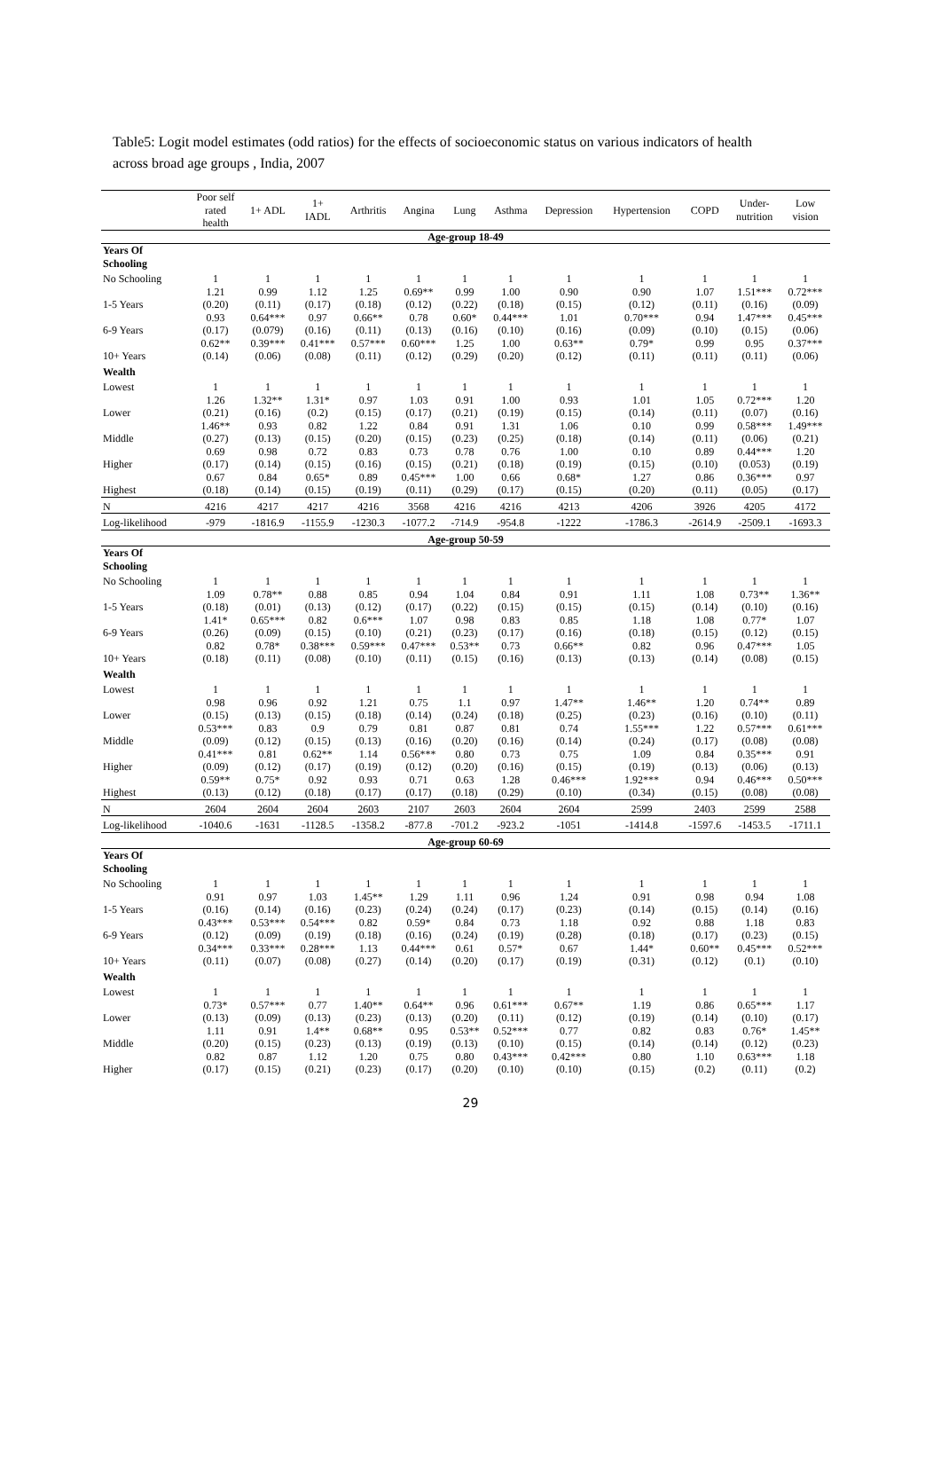Table5: Logit model estimates (odd ratios) for the effects of socioeconomic status on various indicators of health across broad age groups , India, 2007
| | Poor self rated health | 1+ ADL | 1+ IADL | Arthritis | Angina | Lung | Asthma | Depression | Hypertension | COPD | Under- nutrition | Low vision |
| --- | --- | --- | --- | --- | --- | --- | --- | --- | --- | --- | --- | --- |
| Age-group 18-49 | | | | | | | | | | | | |
| Years Of Schooling | | | | | | | | | | | | |
| No Schooling | 1 | 1 | 1 | 1 | 1 | 1 | 1 | 1 | 1 | 1 | 1 | 1 |
| | 1.21 | 0.99 | 1.12 | 1.25 | 0.69** | 0.99 | 1.00 | 0.90 | 0.90 | 1.07 | 1.51*** | 0.72*** |
| 1-5 Years | (0.20) | (0.11) | (0.17) | (0.18) | (0.12) | (0.22) | (0.18) | (0.15) | (0.12) | (0.11) | (0.16) | (0.09) |
| | 0.93 | 0.64*** | 0.97 | 0.66** | 0.78 | 0.60* | 0.44*** | 1.01 | 0.70*** | 0.94 | 1.47*** | 0.45*** |
| 6-9 Years | (0.17) | (0.079) | (0.16) | (0.11) | (0.13) | (0.16) | (0.10) | (0.16) | (0.09) | (0.10) | (0.15) | (0.06) |
| | 0.62** | 0.39*** | 0.41*** | 0.57*** | 0.60*** | 1.25 | 1.00 | 0.63** | 0.79* | 0.99 | 0.95 | 0.37*** |
| 10+ Years | (0.14) | (0.06) | (0.08) | (0.11) | (0.12) | (0.29) | (0.20) | (0.12) | (0.11) | (0.11) | (0.11) | (0.06) |
| Wealth | | | | | | | | | | | | |
| Lowest | 1 | 1 | 1 | 1 | 1 | 1 | 1 | 1 | 1 | 1 | 1 | 1 |
| | 1.26 | 1.32** | 1.31* | 0.97 | 1.03 | 0.91 | 1.00 | 0.93 | 1.01 | 1.05 | 0.72*** | 1.20 |
| Lower | (0.21) | (0.16) | (0.2) | (0.15) | (0.17) | (0.21) | (0.19) | (0.15) | (0.14) | (0.11) | (0.07) | (0.16) |
| | 1.46** | 0.93 | 0.82 | 1.22 | 0.84 | 0.91 | 1.31 | 1.06 | 0.10 | 0.99 | 0.58*** | 1.49*** |
| Middle | (0.27) | (0.13) | (0.15) | (0.20) | (0.15) | (0.23) | (0.25) | (0.18) | (0.14) | (0.11) | (0.06) | (0.21) |
| | 0.69 | 0.98 | 0.72 | 0.83 | 0.73 | 0.78 | 0.76 | 1.00 | 0.10 | 0.89 | 0.44*** | 1.20 |
| Higher | (0.17) | (0.14) | (0.15) | (0.16) | (0.15) | (0.21) | (0.18) | (0.19) | (0.15) | (0.10) | (0.053) | (0.19) |
| | 0.67 | 0.84 | 0.65* | 0.89 | 0.45*** | 1.00 | 0.66 | 0.68* | 1.27 | 0.86 | 0.36*** | 0.97 |
| Highest | (0.18) | (0.14) | (0.15) | (0.19) | (0.11) | (0.29) | (0.17) | (0.15) | (0.20) | (0.11) | (0.05) | (0.17) |
| N | 4216 | 4217 | 4217 | 4216 | 3568 | 4216 | 4216 | 4213 | 4206 | 3926 | 4205 | 4172 |
| Log-likelihood | -979 | -1816.9 | -1155.9 | -1230.3 | -1077.2 | -714.9 | -954.8 | -1222 | -1786.3 | -2614.9 | -2509.1 | -1693.3 |
| Age-group 50-59 | | | | | | | | | | | | |
| Years Of Schooling | | | | | | | | | | | | |
| No Schooling | 1 | 1 | 1 | 1 | 1 | 1 | 1 | 1 | 1 | 1 | 1 | 1 |
| | 1.09 | 0.78** | 0.88 | 0.85 | 0.94 | 1.04 | 0.84 | 0.91 | 1.11 | 1.08 | 0.73** | 1.36** |
| 1-5 Years | (0.18) | (0.01) | (0.13) | (0.12) | (0.17) | (0.22) | (0.15) | (0.15) | (0.15) | (0.14) | (0.10) | (0.16) |
| | 1.41* | 0.65*** | 0.82 | 0.6*** | 1.07 | 0.98 | 0.83 | 0.85 | 1.18 | 1.08 | 0.77* | 1.07 |
| 6-9 Years | (0.26) | (0.09) | (0.15) | (0.10) | (0.21) | (0.23) | (0.17) | (0.16) | (0.18) | (0.15) | (0.12) | (0.15) |
| | 0.82 | 0.78* | 0.38*** | 0.59*** | 0.47*** | 0.53** | 0.73 | 0.66** | 0.82 | 0.96 | 0.47*** | 1.05 |
| 10+ Years | (0.18) | (0.11) | (0.08) | (0.10) | (0.11) | (0.15) | (0.16) | (0.13) | (0.13) | (0.14) | (0.08) | (0.15) |
| Wealth | | | | | | | | | | | | |
| Lowest | 1 | 1 | 1 | 1 | 1 | 1 | 1 | 1 | 1 | 1 | 1 | 1 |
| | 0.98 | 0.96 | 0.92 | 1.21 | 0.75 | 1.1 | 0.97 | 1.47** | 1.46** | 1.20 | 0.74** | 0.89 |
| Lower | (0.15) | (0.13) | (0.15) | (0.18) | (0.14) | (0.24) | (0.18) | (0.25) | (0.23) | (0.16) | (0.10) | (0.11) |
| | 0.53*** | 0.83 | 0.9 | 0.79 | 0.81 | 0.87 | 0.81 | 0.74 | 1.55*** | 1.22 | 0.57*** | 0.61*** |
| Middle | (0.09) | (0.12) | (0.15) | (0.13) | (0.16) | (0.20) | (0.16) | (0.14) | (0.24) | (0.17) | (0.08) | (0.08) |
| | 0.41*** | 0.81 | 0.62** | 1.14 | 0.56*** | 0.80 | 0.73 | 0.75 | 1.09 | 0.84 | 0.35*** | 0.91 |
| Higher | (0.09) | (0.12) | (0.17) | (0.19) | (0.12) | (0.20) | (0.16) | (0.15) | (0.19) | (0.13) | (0.06) | (0.13) |
| | 0.59** | 0.75* | 0.92 | 0.93 | 0.71 | 0.63 | 1.28 | 0.46*** | 1.92*** | 0.94 | 0.46*** | 0.50*** |
| Highest | (0.13) | (0.12) | (0.18) | (0.17) | (0.17) | (0.18) | (0.29) | (0.10) | (0.34) | (0.15) | (0.08) | (0.08) |
| N | 2604 | 2604 | 2604 | 2603 | 2107 | 2603 | 2604 | 2604 | 2599 | 2403 | 2599 | 2588 |
| Log-likelihood | -1040.6 | -1631 | -1128.5 | -1358.2 | -877.8 | -701.2 | -923.2 | -1051 | -1414.8 | -1597.6 | -1453.5 | -1711.1 |
| Age-group 60-69 | | | | | | | | | | | | |
| Years Of Schooling | | | | | | | | | | | | |
| No Schooling | 1 | 1 | 1 | 1 | 1 | 1 | 1 | 1 | 1 | 1 | 1 | 1 |
| | 0.91 | 0.97 | 1.03 | 1.45** | 1.29 | 1.11 | 0.96 | 1.24 | 0.91 | 0.98 | 0.94 | 1.08 |
| 1-5 Years | (0.16) | (0.14) | (0.16) | (0.23) | (0.24) | (0.24) | (0.17) | (0.23) | (0.14) | (0.15) | (0.14) | (0.16) |
| | 0.43*** | 0.53*** | 0.54*** | 0.82 | 0.59* | 0.84 | 0.73 | 1.18 | 0.92 | 0.88 | 1.18 | 0.83 |
| 6-9 Years | (0.12) | (0.09) | (0.19) | (0.18) | (0.16) | (0.24) | (0.19) | (0.28) | (0.18) | (0.17) | (0.23) | (0.15) |
| | 0.34*** | 0.33*** | 0.28*** | 1.13 | 0.44*** | 0.61 | 0.57* | 0.67 | 1.44* | 0.60** | 0.45*** | 0.52*** |
| 10+ Years | (0.11) | (0.07) | (0.08) | (0.27) | (0.14) | (0.20) | (0.17) | (0.19) | (0.31) | (0.12) | (0.1) | (0.10) |
| Wealth | | | | | | | | | | | | |
| Lowest | 1 | 1 | 1 | 1 | 1 | 1 | 1 | 1 | 1 | 1 | 1 | 1 |
| | 0.73* | 0.57*** | 0.77 | 1.40** | 0.64** | 0.96 | 0.61*** | 0.67** | 1.19 | 0.86 | 0.65*** | 1.17 |
| Lower | (0.13) | (0.09) | (0.13) | (0.23) | (0.13) | (0.20) | (0.11) | (0.12) | (0.19) | (0.14) | (0.10) | (0.17) |
| | 1.11 | 0.91 | 1.4** | 0.68** | 0.95 | 0.53** | 0.52*** | 0.77 | 0.82 | 0.83 | 0.76* | 1.45** |
| Middle | (0.20) | (0.15) | (0.23) | (0.13) | (0.19) | (0.13) | (0.10) | (0.15) | (0.14) | (0.14) | (0.12) | (0.23) |
| | 0.82 | 0.87 | 1.12 | 1.20 | 0.75 | 0.80 | 0.43*** | 0.42*** | 0.80 | 1.10 | 0.63*** | 1.18 |
| Higher | (0.17) | (0.15) | (0.21) | (0.23) | (0.17) | (0.20) | (0.10) | (0.10) | (0.15) | (0.2) | (0.11) | (0.2) |
29